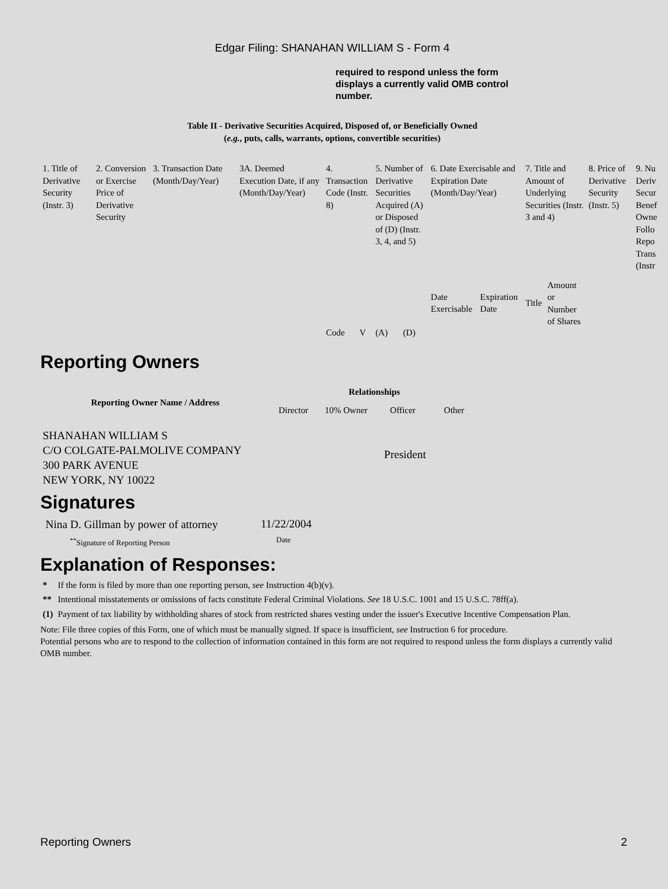Edgar Filing: SHANAHAN WILLIAM S - Form 4
required to respond unless the form displays a currently valid OMB control number.
Table II - Derivative Securities Acquired, Disposed of, or Beneficially Owned
(e.g., puts, calls, warrants, options, convertible securities)
| 1. Title of Derivative Security (Instr. 3) | 2. Conversion or Exercise Price of Derivative Security | 3. Transaction Date (Month/Day/Year) | 3A. Deemed Execution Date, if any (Month/Day/Year) | 4. Transaction Code (Instr. 8) | | 5. Number of Derivative Securities Acquired (A) or Disposed of (D) (Instr. 3, 4, and 5) | | 6. Date Exercisable and Expiration Date (Month/Day/Year) | | 7. Title and Amount of Underlying Securities (Instr. 3 and 4) | | 8. Price of Derivative Security (Instr. 5) | 9. Nu Deriv Secur Benef Owne Follo Repo Trans (Instr |
| --- | --- | --- | --- | --- | --- | --- | --- | --- | --- | --- | --- | --- | --- |
| | | | | Code | V | (A) | (D) | Date Exercisable | Expiration Date | Title | Amount or Number of Shares | | |
Reporting Owners
| Reporting Owner Name / Address | Relationships | | | |
| --- | --- | --- | --- | --- |
| | Director | 10% Owner | Officer | Other |
| SHANAHAN WILLIAM S C/O COLGATE-PALMOLIVE COMPANY 300 PARK AVENUE NEW YORK, NY 10022 | | | President | |
Signatures
| Nina D. Gillman by power of attorney | 11/22/2004 |
| <sup>**</sup> Signature of Reporting Person | Date |
Explanation of Responses:
| * | If the form is filed by more than one reporting person, see Instruction 4(b)(v). |
| ** | Intentional misstatements or omissions of facts constitute Federal Criminal Violations. See 18 U.S.C. 1001 and 15 U.S.C. 78ff(a). |
| (1) | Payment of tax liability by withholding shares of stock from restricted shares vesting under the issuer's Executive Incentive Compensation Plan. |
Note: File three copies of this Form, one of which must be manually signed. If space is insufficient, see Instruction 6 for procedure.
Potential persons who are to respond to the collection of information contained in this form are not required to respond unless the form displays a currently valid OMB number.
Reporting Owners 2